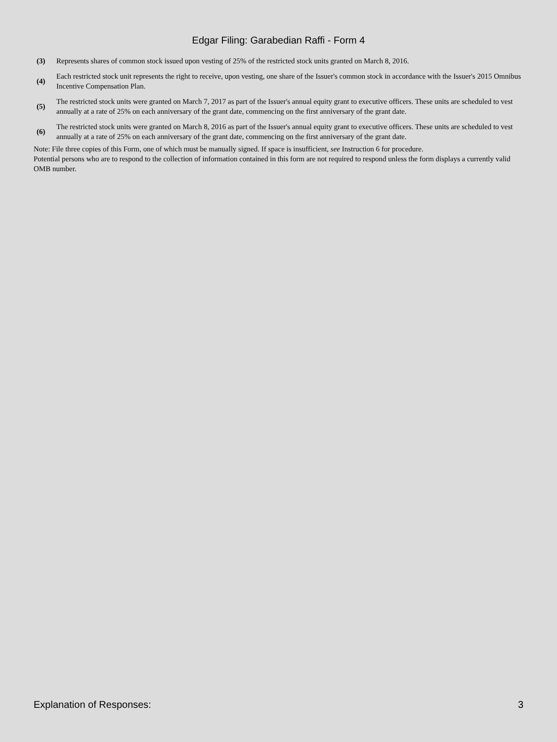Edgar Filing: Garabedian Raffi - Form 4
| (3) | Represents shares of common stock issued upon vesting of 25% of the restricted stock units granted on March 8, 2016. |
| (4) | Each restricted stock unit represents the right to receive, upon vesting, one share of the Issuer's common stock in accordance with the Issuer's 2015 Omnibus Incentive Compensation Plan. |
| (5) | The restricted stock units were granted on March 7, 2017 as part of the Issuer's annual equity grant to executive officers. These units are scheduled to vest annually at a rate of 25% on each anniversary of the grant date, commencing on the first anniversary of the grant date. |
| (6) | The restricted stock units were granted on March 8, 2016 as part of the Issuer's annual equity grant to executive officers. These units are scheduled to vest annually at a rate of 25% on each anniversary of the grant date, commencing on the first anniversary of the grant date. |
Note: File three copies of this Form, one of which must be manually signed. If space is insufficient, see Instruction 6 for procedure.
Potential persons who are to respond to the collection of information contained in this form are not required to respond unless the form displays a currently valid OMB number.
Explanation of Responses: 3